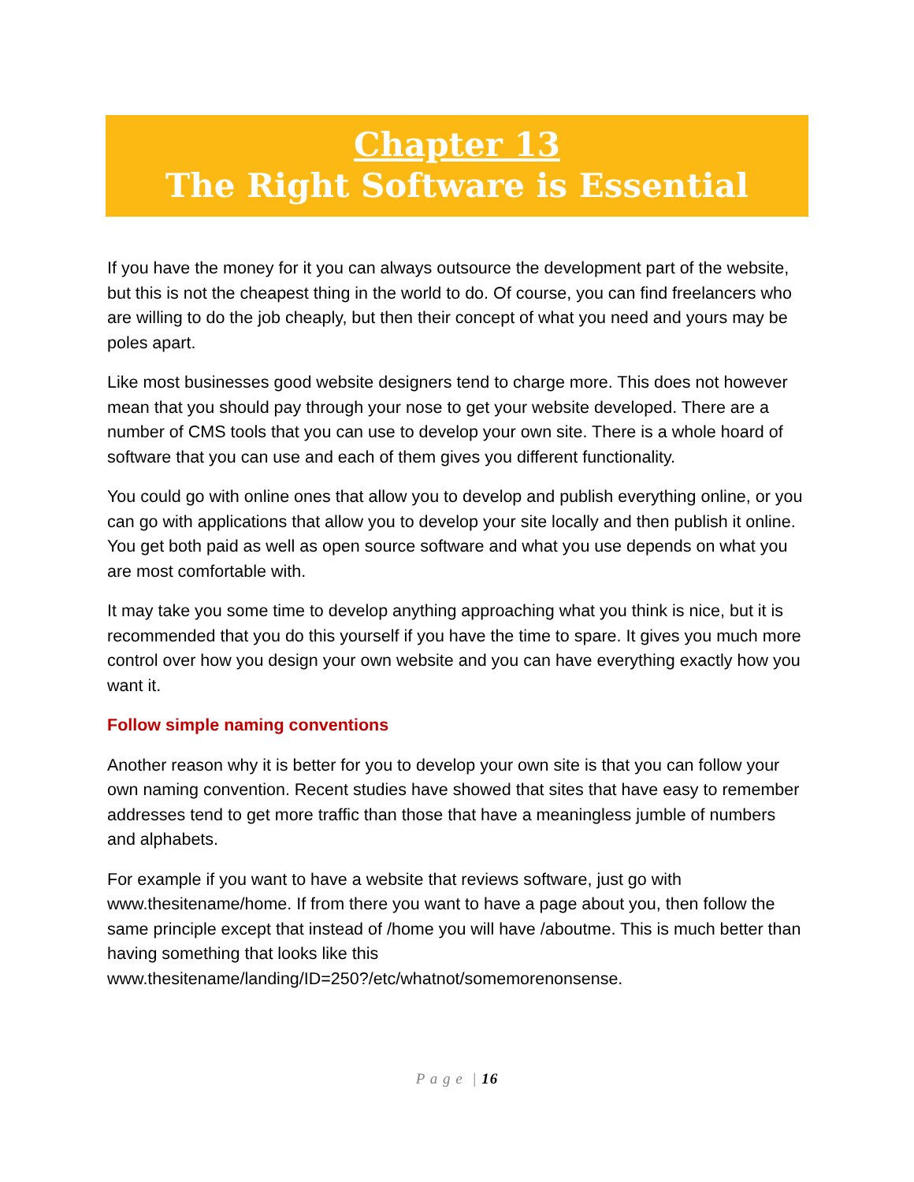Chapter 13
The Right Software is Essential
If you have the money for it you can always outsource the development part of the website, but this is not the cheapest thing in the world to do. Of course, you can find freelancers who are willing to do the job cheaply, but then their concept of what you need and yours may be poles apart.
Like most businesses good website designers tend to charge more. This does not however mean that you should pay through your nose to get your website developed. There are a number of CMS tools that you can use to develop your own site. There is a whole hoard of software that you can use and each of them gives you different functionality.
You could go with online ones that allow you to develop and publish everything online, or you can go with applications that allow you to develop your site locally and then publish it online. You get both paid as well as open source software and what you use depends on what you are most comfortable with.
It may take you some time to develop anything approaching what you think is nice, but it is recommended that you do this yourself if you have the time to spare. It gives you much more control over how you design your own website and you can have everything exactly how you want it.
Follow simple naming conventions
Another reason why it is better for you to develop your own site is that you can follow your own naming convention. Recent studies have showed that sites that have easy to remember addresses tend to get more traffic than those that have a meaningless jumble of numbers and alphabets.
For example if you want to have a website that reviews software, just go with www.thesitename/home. If from there you want to have a page about you, then follow the same principle except that instead of /home you will have /aboutme. This is much better than having something that looks like this www.thesitename/landing/ID=250?/etc/whatnot/somemorenonsense.
P a g e | 16